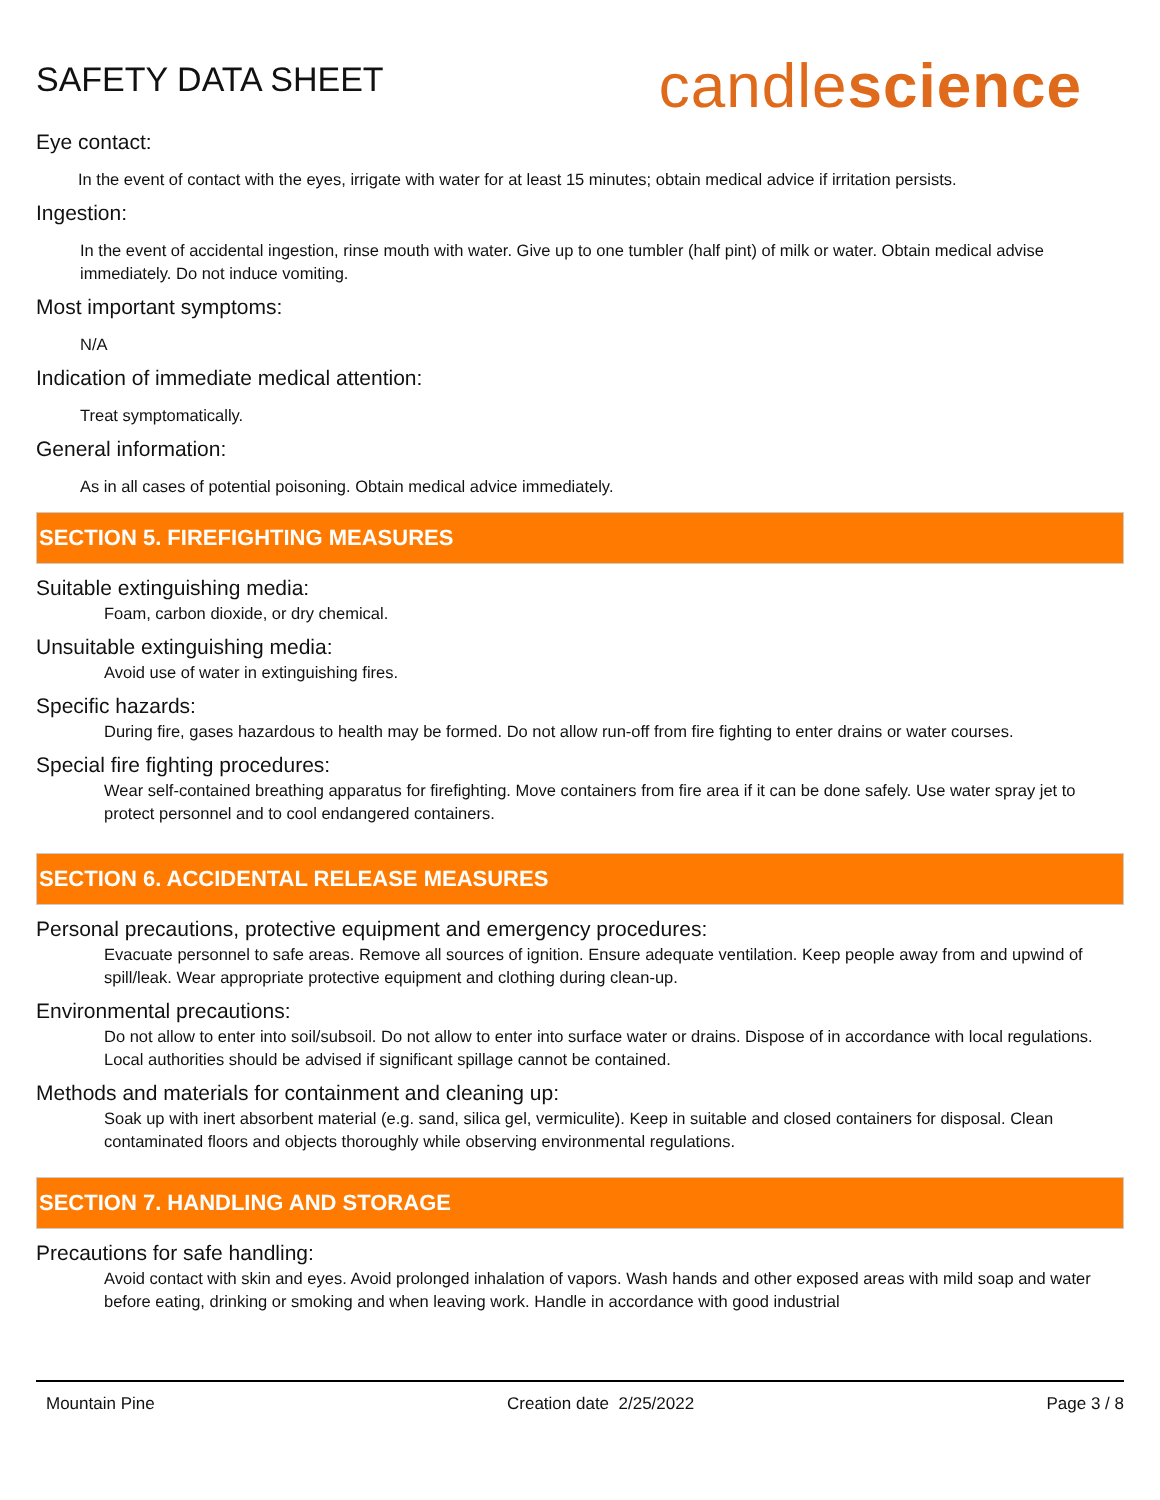SAFETY DATA SHEET
candlescience
Eye contact:
In the event of contact with the eyes, irrigate with water for at least 15 minutes; obtain medical advice if irritation persists.
Ingestion:
In the event of accidental ingestion, rinse mouth with water. Give up to one tumbler (half pint) of milk or water. Obtain medical advise immediately. Do not induce vomiting.
Most important symptoms:
N/A
Indication of immediate medical attention:
Treat symptomatically.
General information:
As in all cases of potential poisoning. Obtain medical advice immediately.
SECTION 5. FIREFIGHTING MEASURES
Suitable extinguishing media:
Foam, carbon dioxide, or dry chemical.
Unsuitable extinguishing media:
Avoid use of water in extinguishing fires.
Specific hazards:
During fire, gases hazardous to health may be formed. Do not allow run-off from fire fighting to enter drains or water courses.
Special fire fighting procedures:
Wear self-contained breathing apparatus for firefighting. Move containers from fire area if it can be done safely. Use water spray jet to protect personnel and to cool endangered containers.
SECTION 6. ACCIDENTAL RELEASE MEASURES
Personal precautions, protective equipment and emergency procedures:
Evacuate personnel to safe areas. Remove all sources of ignition. Ensure adequate ventilation. Keep people away from and upwind of spill/leak. Wear appropriate protective equipment and clothing during clean-up.
Environmental precautions:
Do not allow to enter into soil/subsoil. Do not allow to enter into surface water or drains. Dispose of in accordance with local regulations. Local authorities should be advised if significant spillage cannot be contained.
Methods and materials for containment and cleaning up:
Soak up with inert absorbent material (e.g. sand, silica gel, vermiculite). Keep in suitable and closed containers for disposal. Clean contaminated floors and objects thoroughly while observing environmental regulations.
SECTION 7. HANDLING AND STORAGE
Precautions for safe handling:
Avoid contact with skin and eyes. Avoid prolonged inhalation of vapors. Wash hands and other exposed areas with mild soap and water before eating, drinking or smoking and when leaving work. Handle in accordance with good industrial
Mountain Pine Creation date 2/25/2022 Page 3 / 8